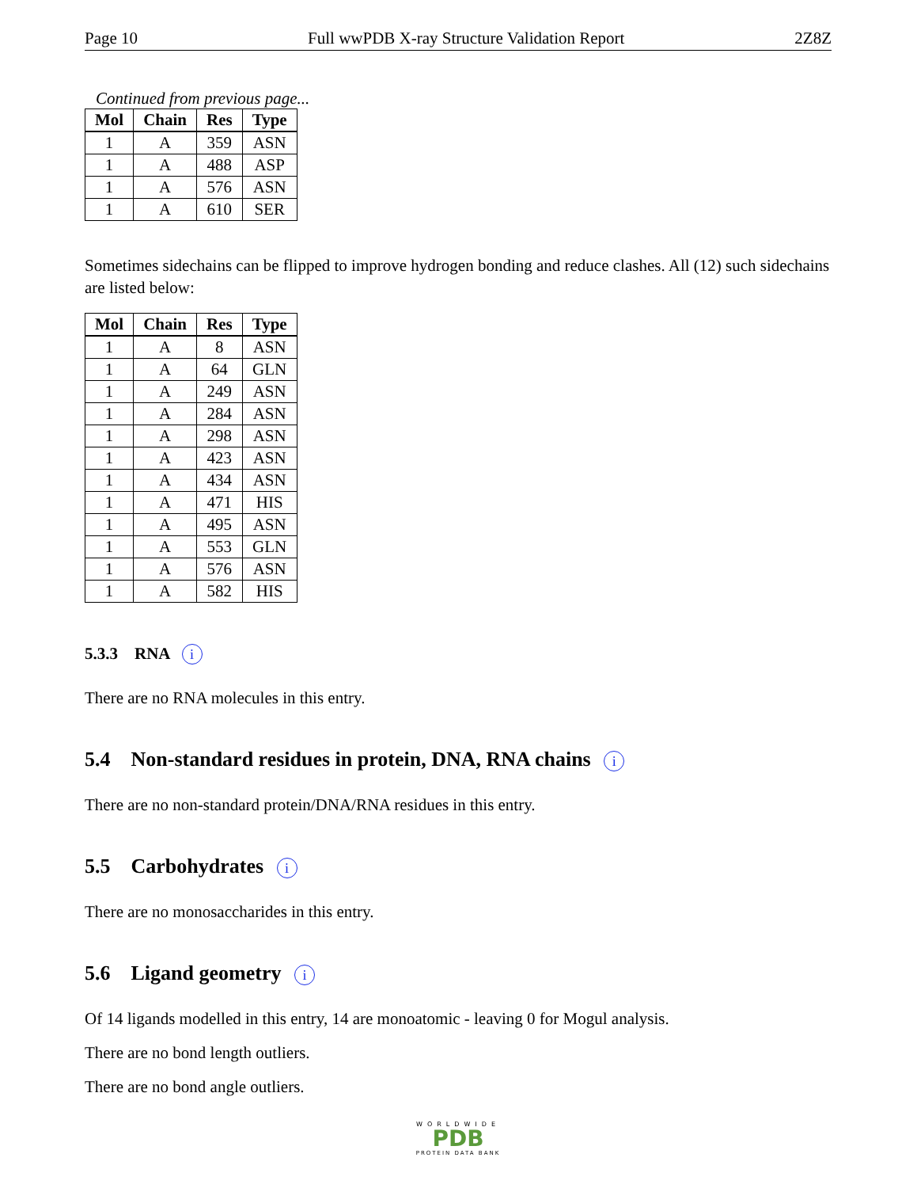Page 10 Full wwPDB X-ray Structure Validation Report 2Z8Z
Continued from previous page...
| Mol | Chain | Res | Type |
| --- | --- | --- | --- |
| 1 | A | 359 | ASN |
| 1 | A | 488 | ASP |
| 1 | A | 576 | ASN |
| 1 | A | 610 | SER |
Sometimes sidechains can be flipped to improve hydrogen bonding and reduce clashes. All (12) such sidechains are listed below:
| Mol | Chain | Res | Type |
| --- | --- | --- | --- |
| 1 | A | 8 | ASN |
| 1 | A | 64 | GLN |
| 1 | A | 249 | ASN |
| 1 | A | 284 | ASN |
| 1 | A | 298 | ASN |
| 1 | A | 423 | ASN |
| 1 | A | 434 | ASN |
| 1 | A | 471 | HIS |
| 1 | A | 495 | ASN |
| 1 | A | 553 | GLN |
| 1 | A | 576 | ASN |
| 1 | A | 582 | HIS |
5.3.3 RNA i
There are no RNA molecules in this entry.
5.4 Non-standard residues in protein, DNA, RNA chains i
There are no non-standard protein/DNA/RNA residues in this entry.
5.5 Carbohydrates i
There are no monosaccharides in this entry.
5.6 Ligand geometry i
Of 14 ligands modelled in this entry, 14 are monoatomic - leaving 0 for Mogul analysis.
There are no bond length outliers.
There are no bond angle outliers.
WORLDWIDE
PDB
PROTEIN DATA BANK